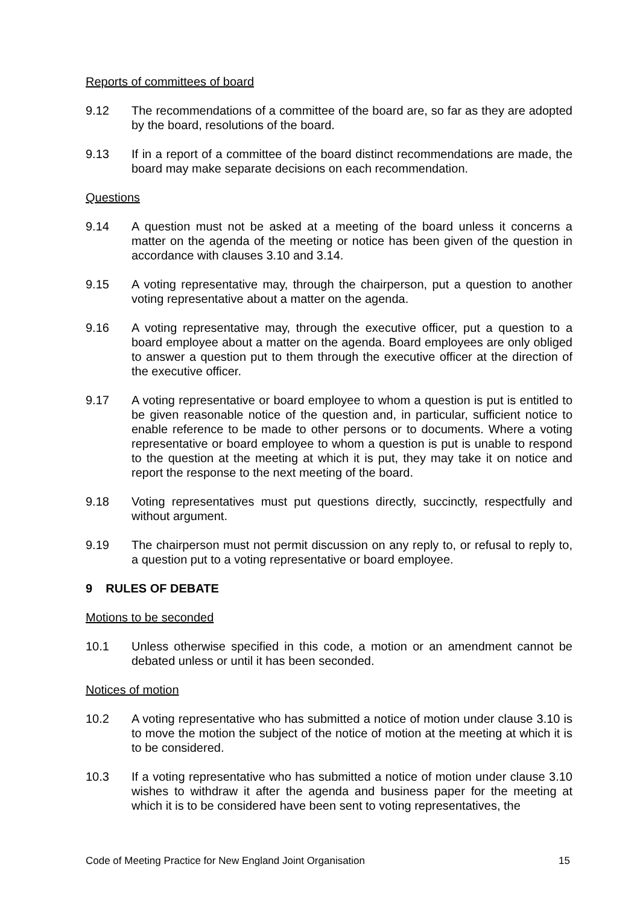Reports of committees of board
9.12 The recommendations of a committee of the board are, so far as they are adopted by the board, resolutions of the board.
9.13 If in a report of a committee of the board distinct recommendations are made, the board may make separate decisions on each recommendation.
Questions
9.14 A question must not be asked at a meeting of the board unless it concerns a matter on the agenda of the meeting or notice has been given of the question in accordance with clauses 3.10 and 3.14.
9.15 A voting representative may, through the chairperson, put a question to another voting representative about a matter on the agenda.
9.16 A voting representative may, through the executive officer, put a question to a board employee about a matter on the agenda. Board employees are only obliged to answer a question put to them through the executive officer at the direction of the executive officer.
9.17 A voting representative or board employee to whom a question is put is entitled to be given reasonable notice of the question and, in particular, sufficient notice to enable reference to be made to other persons or to documents. Where a voting representative or board employee to whom a question is put is unable to respond to the question at the meeting at which it is put, they may take it on notice and report the response to the next meeting of the board.
9.18 Voting representatives must put questions directly, succinctly, respectfully and without argument.
9.19 The chairperson must not permit discussion on any reply to, or refusal to reply to, a question put to a voting representative or board employee.
9 RULES OF DEBATE
Motions to be seconded
10.1 Unless otherwise specified in this code, a motion or an amendment cannot be debated unless or until it has been seconded.
Notices of motion
10.2 A voting representative who has submitted a notice of motion under clause 3.10 is to move the motion the subject of the notice of motion at the meeting at which it is to be considered.
10.3 If a voting representative who has submitted a notice of motion under clause 3.10 wishes to withdraw it after the agenda and business paper for the meeting at which it is to be considered have been sent to voting representatives, the
Code of Meeting Practice for New England Joint Organisation 15